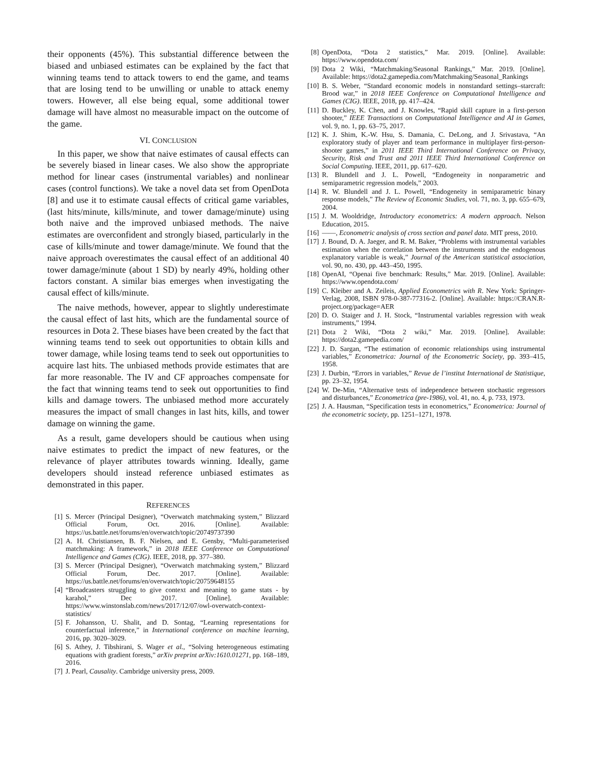their opponents (45%). This substantial difference between the biased and unbiased estimates can be explained by the fact that winning teams tend to attack towers to end the game, and teams that are losing tend to be unwilling or unable to attack enemy towers. However, all else being equal, some additional tower damage will have almost no measurable impact on the outcome of the game.
VI. CONCLUSION
In this paper, we show that naive estimates of causal effects can be severely biased in linear cases. We also show the appropriate method for linear cases (instrumental variables) and nonlinear cases (control functions). We take a novel data set from OpenDota [8] and use it to estimate causal effects of critical game variables, (last hits/minute, kills/minute, and tower damage/minute) using both naive and the improved unbiased methods. The naive estimates are overconfident and strongly biased, particularly in the case of kills/minute and tower damage/minute. We found that the naive approach overestimates the causal effect of an additional 40 tower damage/minute (about 1 SD) by nearly 49%, holding other factors constant. A similar bias emerges when investigating the causal effect of kills/minute.
The naive methods, however, appear to slightly underestimate the causal effect of last hits, which are the fundamental source of resources in Dota 2. These biases have been created by the fact that winning teams tend to seek out opportunities to obtain kills and tower damage, while losing teams tend to seek out opportunities to acquire last hits. The unbiased methods provide estimates that are far more reasonable. The IV and CF approaches compensate for the fact that winning teams tend to seek out opportunities to find kills and damage towers. The unbiased method more accurately measures the impact of small changes in last hits, kills, and tower damage on winning the game.
As a result, game developers should be cautious when using naive estimates to predict the impact of new features, or the relevance of player attributes towards winning. Ideally, game developers should instead reference unbiased estimates as demonstrated in this paper.
REFERENCES
[1] S. Mercer (Principal Designer), “Overwatch matchmaking system,” Blizzard Official Forum, Oct. 2016. [Online]. Available: https://us.battle.net/forums/en/overwatch/topic/20749737390
[2] A. H. Christiansen, B. F. Nielsen, and E. Gensby, “Multi-parameterised matchmaking: A framework,” in 2018 IEEE Conference on Computational Intelligence and Games (CIG). IEEE, 2018, pp. 377–380.
[3] S. Mercer (Principal Designer), “Overwatch matchmaking system,” Blizzard Official Forum, Dec. 2017. [Online]. Available: https://us.battle.net/forums/en/overwatch/topic/20759648155
[4] “Broadcasters struggling to give context and meaning to game stats - by karahol,” Dec 2017. [Online]. Available: https://www.winstonslab.com/news/2017/12/07/owl-overwatch-context-statistics/
[5] F. Johansson, U. Shalit, and D. Sontag, “Learning representations for counterfactual inference,” in International conference on machine learning, 2016, pp. 3020–3029.
[6] S. Athey, J. Tibshirani, S. Wager et al., “Solving heterogeneous estimating equations with gradient forests,” arXiv preprint arXiv:1610.01271, pp. 168–189, 2016.
[7] J. Pearl, Causality. Cambridge university press, 2009.
[8] OpenDota, “Dota 2 statistics,” Mar. 2019. [Online]. Available: https://www.opendota.com/
[9] Dota 2 Wiki, “Matchmaking/Seasonal Rankings,” Mar. 2019. [Online]. Available: https://dota2.gamepedia.com/Matchmaking/Seasonal_Rankings
[10] B. S. Weber, “Standard economic models in nonstandard settings–starcraft: Brood war,” in 2018 IEEE Conference on Computational Intelligence and Games (CIG). IEEE, 2018, pp. 417–424.
[11] D. Buckley, K. Chen, and J. Knowles, “Rapid skill capture in a first-person shooter,” IEEE Transactions on Computational Intelligence and AI in Games, vol. 9, no. 1, pp. 63–75, 2017.
[12] K. J. Shim, K.-W. Hsu, S. Damania, C. DeLong, and J. Srivastava, “An exploratory study of player and team performance in multiplayer first-person-shooter games,” in 2011 IEEE Third International Conference on Privacy, Security, Risk and Trust and 2011 IEEE Third International Conference on Social Computing. IEEE, 2011, pp. 617–620.
[13] R. Blundell and J. L. Powell, “Endogeneity in nonparametric and semiparametric regression models,” 2003.
[14] R. W. Blundell and J. L. Powell, “Endogeneity in semiparametric binary response models,” The Review of Economic Studies, vol. 71, no. 3, pp. 655–679, 2004.
[15] J. M. Wooldridge, Introductory econometrics: A modern approach. Nelson Education, 2015.
[16] ——, Econometric analysis of cross section and panel data. MIT press, 2010.
[17] J. Bound, D. A. Jaeger, and R. M. Baker, “Problems with instrumental variables estimation when the correlation between the instruments and the endogenous explanatory variable is weak,” Journal of the American statistical association, vol. 90, no. 430, pp. 443–450, 1995.
[18] OpenAI, “Openai five benchmark: Results,” Mar. 2019. [Online]. Available: https://www.opendota.com/
[19] C. Kleiber and A. Zeileis, Applied Econometrics with R. New York: Springer-Verlag, 2008, ISBN 978-0-387-77316-2. [Online]. Available: https://CRAN.R-project.org/package=AER
[20] D. O. Staiger and J. H. Stock, “Instrumental variables regression with weak instruments,” 1994.
[21] Dota 2 Wiki, “Dota 2 wiki,” Mar. 2019. [Online]. Available: https://dota2.gamepedia.com/
[22] J. D. Sargan, “The estimation of economic relationships using instrumental variables,” Econometrica: Journal of the Econometric Society, pp. 393–415, 1958.
[23] J. Durbin, “Errors in variables,” Revue de l’institut International de Statistique, pp. 23–32, 1954.
[24] W. De-Min, “Alternative tests of independence between stochastic regressors and disturbances,” Econometrica (pre-1986), vol. 41, no. 4, p. 733, 1973.
[25] J. A. Hausman, “Specification tests in econometrics,” Econometrica: Journal of the econometric society, pp. 1251–1271, 1978.